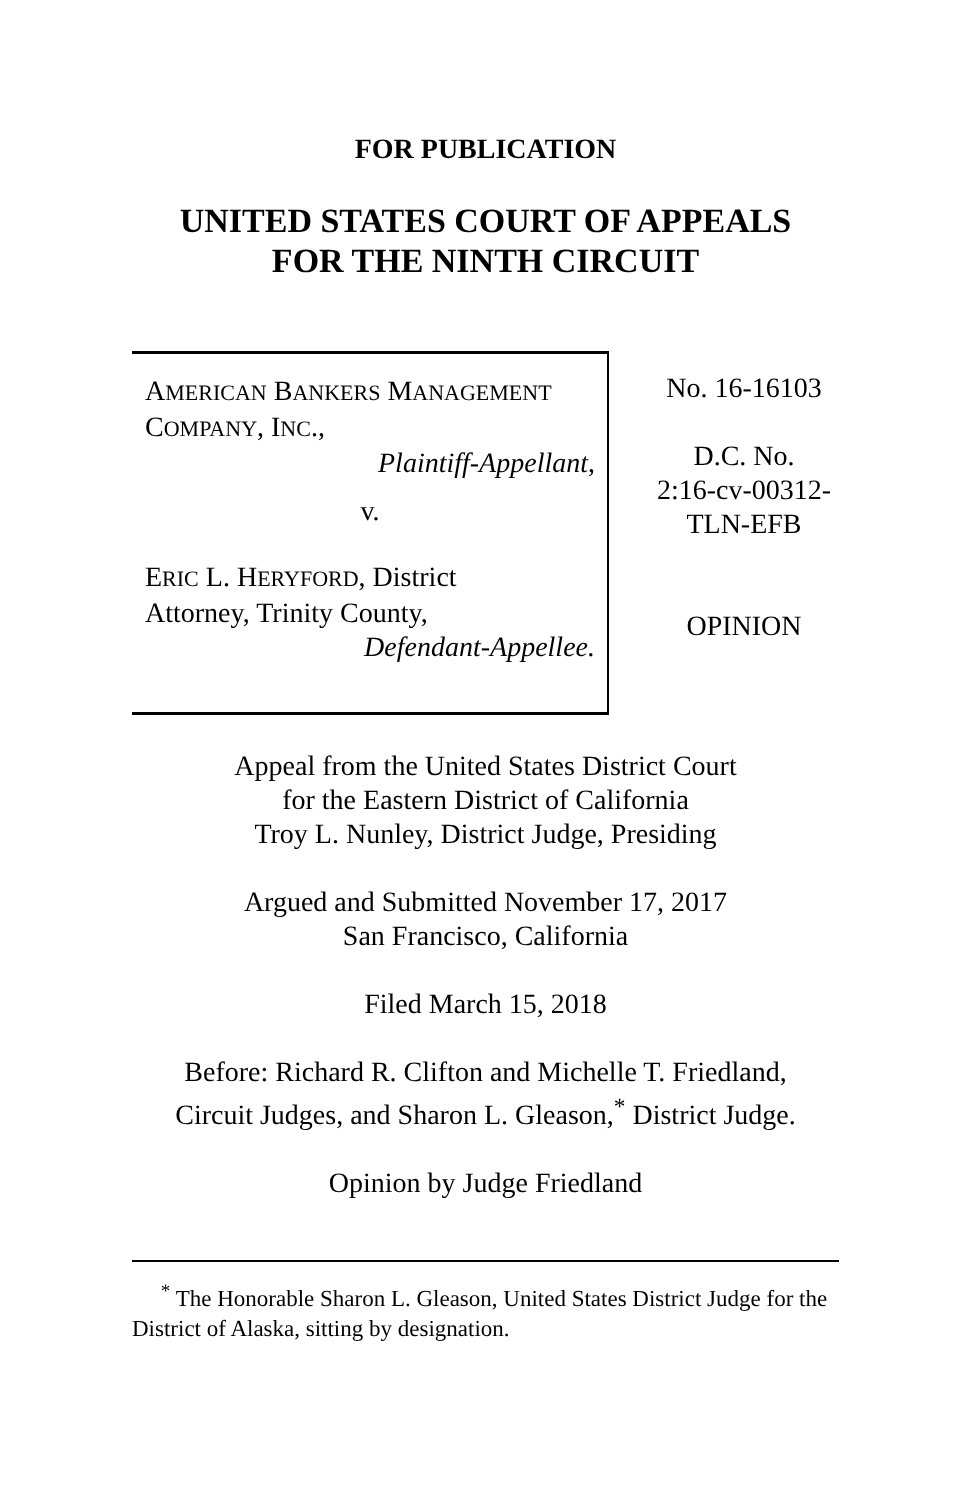FOR PUBLICATION
UNITED STATES COURT OF APPEALS
FOR THE NINTH CIRCUIT
AMERICAN BANKERS MANAGEMENT
COMPANY, INC.,
Plaintiff-Appellant,
v.
ERIC L. HERYFORD, District
Attorney, Trinity County,
Defendant-Appellee.
No. 16-16103
D.C. No.
2:16-cv-00312-
TLN-EFB
OPINION
Appeal from the United States District Court
for the Eastern District of California
Troy L. Nunley, District Judge, Presiding
Argued and Submitted November 17, 2017
San Francisco, California
Filed March 15, 2018
Before: Richard R. Clifton and Michelle T. Friedland,
Circuit Judges, and Sharon L. Gleason,<sup>*</sup> District Judge.
Opinion by Judge Friedland
<sup>*</sup> The Honorable Sharon L. Gleason, United States District Judge for the District of Alaska, sitting by designation.